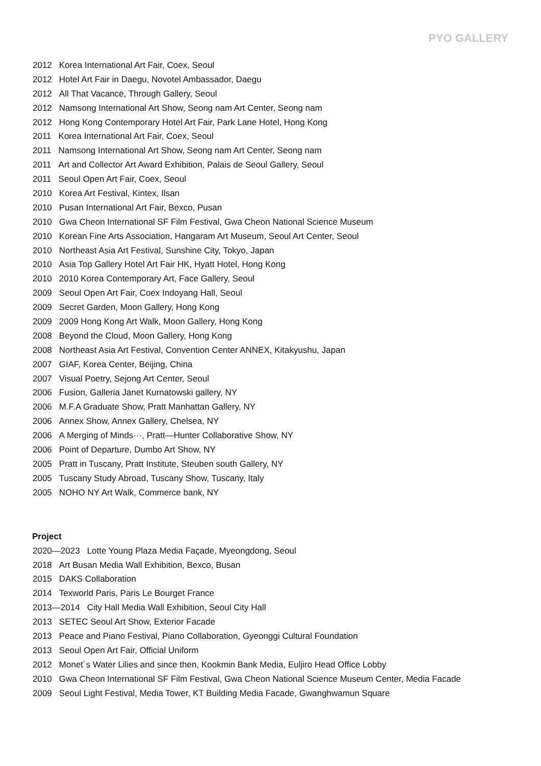PYO GALLERY
2012 Korea International Art Fair, Coex, Seoul
2012 Hotel Art Fair in Daegu, Novotel Ambassador, Daegu
2012 All That Vacance, Through Gallery, Seoul
2012 Namsong International Art Show, Seong nam Art Center, Seong nam
2012 Hong Kong Contemporary Hotel Art Fair, Park Lane Hotel, Hong Kong
2011 Korea International Art Fair, Coex, Seoul
2011 Namsong International Art Show, Seong nam Art Center, Seong nam
2011 Art and Collector Art Award Exhibition, Palais de Seoul Gallery, Seoul
2011 Seoul Open Art Fair, Coex, Seoul
2010 Korea Art Festival, Kintex, Ilsan
2010 Pusan International Art Fair, Bexco, Pusan
2010 Gwa Cheon International SF Film Festival, Gwa Cheon National Science Museum
2010 Korean Fine Arts Association, Hangaram Art Museum, Seoul Art Center, Seoul
2010 Northeast Asia Art Festival, Sunshine City, Tokyo, Japan
2010 Asia Top Gallery Hotel Art Fair HK, Hyatt Hotel, Hong Kong
2010 2010 Korea Contemporary Art, Face Gallery, Seoul
2009 Seoul Open Art Fair, Coex Indoyang Hall, Seoul
2009 Secret Garden, Moon Gallery, Hong Kong
2009 2009 Hong Kong Art Walk, Moon Gallery, Hong Kong
2008 Beyond the Cloud, Moon Gallery, Hong Kong
2008 Northeast Asia Art Festival, Convention Center ANNEX, Kitakyushu, Japan
2007 GIAF, Korea Center, Beijing, China
2007 Visual Poetry, Sejong Art Center, Seoul
2006 Fusion, Galleria Janet Kurnatowski gallery, NY
2006 M.F.A Graduate Show, Pratt Manhattan Gallery, NY
2006 Annex Show, Annex Gallery, Chelsea, NY
2006 A Merging of Minds···, Pratt—Hunter Collaborative Show, NY
2006 Point of Departure, Dumbo Art Show, NY
2005 Pratt in Tuscany, Pratt Institute, Steuben south Gallery, NY
2005 Tuscany Study Abroad, Tuscany Show, Tuscany, Italy
2005 NOHO NY Art Walk, Commerce bank, NY
Project
2020—2023 Lotte Young Plaza Media Façade, Myeongdong, Seoul
2018 Art Busan Media Wall Exhibition, Bexco, Busan
2015 DAKS Collaboration
2014 Texworld Paris, Paris Le Bourget France
2013—2014 City Hall Media Wall Exhibition, Seoul City Hall
2013 SETEC Seoul Art Show, Exterior Facade
2013 Peace and Piano Festival, Piano Collaboration, Gyeonggi Cultural Foundation
2013 Seoul Open Art Fair, Official Uniform
2012 Monet´s Water Lilies and since then, Kookmin Bank Media, Euljiro Head Office Lobby
2010 Gwa Cheon International SF Film Festival, Gwa Cheon National Science Museum Center, Media Facade
2009 Seoul Light Festival, Media Tower, KT Building Media Facade, Gwanghwamun Square